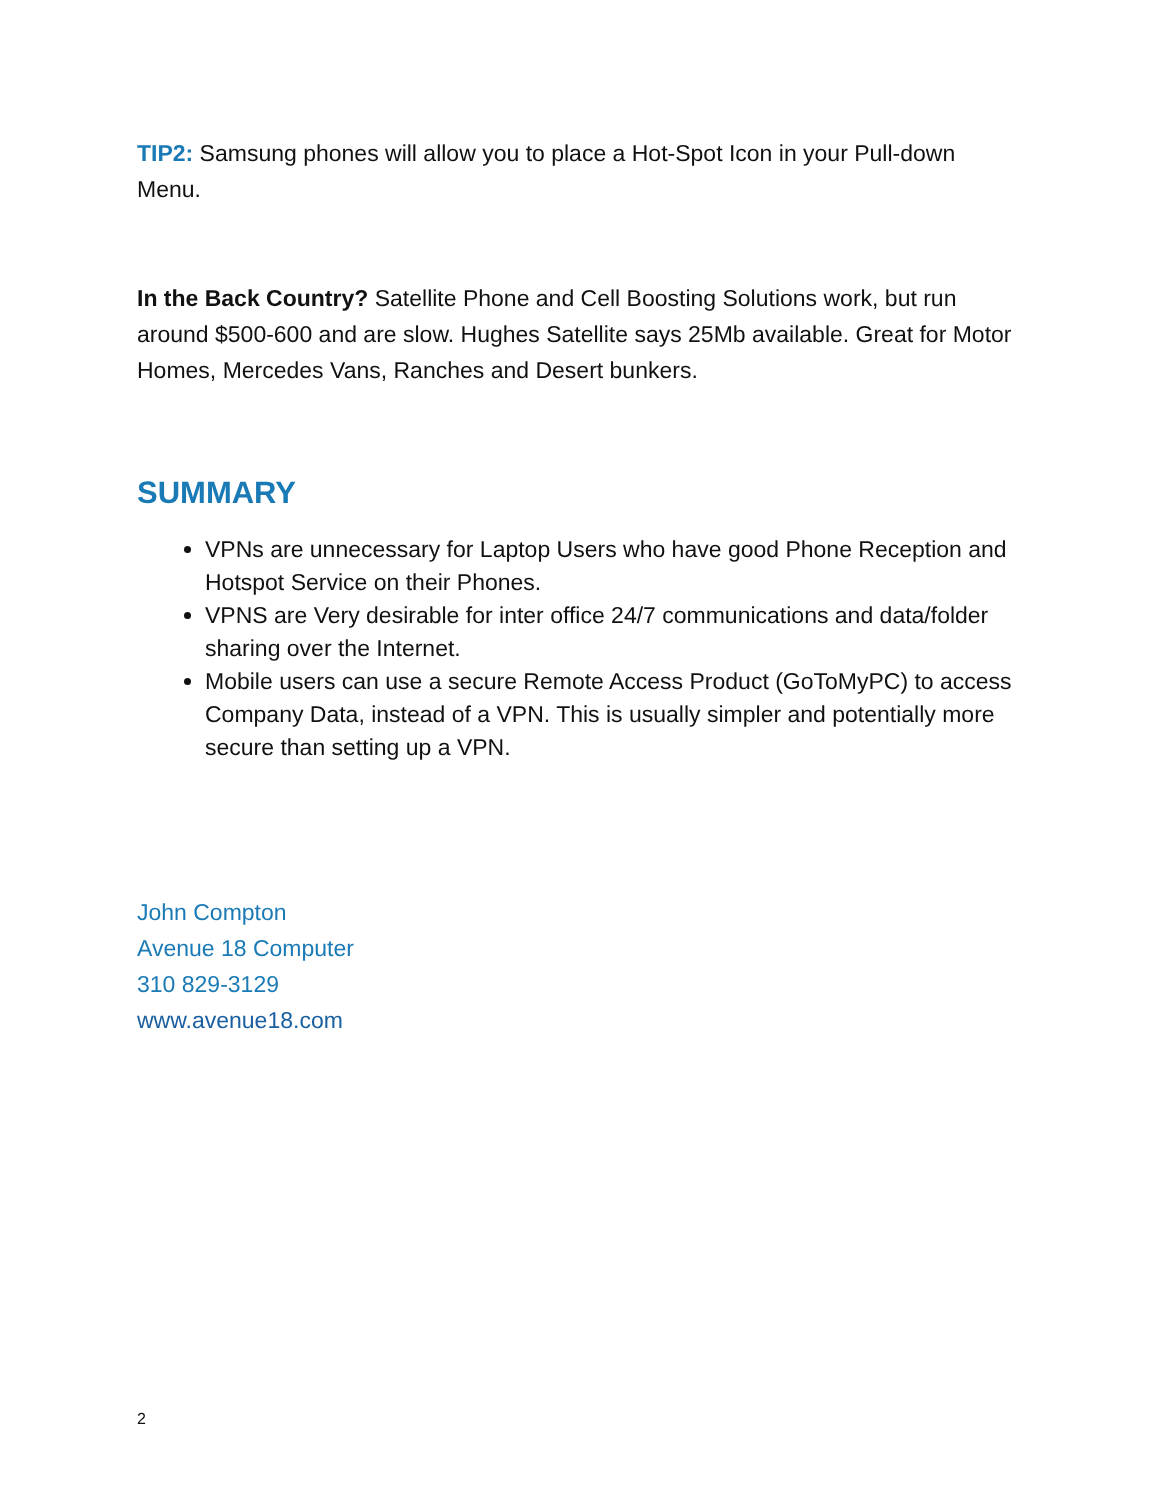TIP2: Samsung phones will allow you to place a Hot-Spot Icon in your Pull-down Menu.
In the Back Country? Satellite Phone and Cell Boosting Solutions work, but run around $500-600 and are slow. Hughes Satellite says 25Mb available. Great for Motor Homes, Mercedes Vans, Ranches and Desert bunkers.
SUMMARY
VPNs are unnecessary for Laptop Users who have good Phone Reception and Hotspot Service on their Phones.
VPNS are Very desirable for inter office 24/7 communications and data/folder sharing over the Internet.
Mobile users can use a secure Remote Access Product (GoToMyPC) to access Company Data, instead of a VPN. This is usually simpler and potentially more secure than setting up a VPN.
John Compton
Avenue 18 Computer
310 829-3129
www.avenue18.com
2